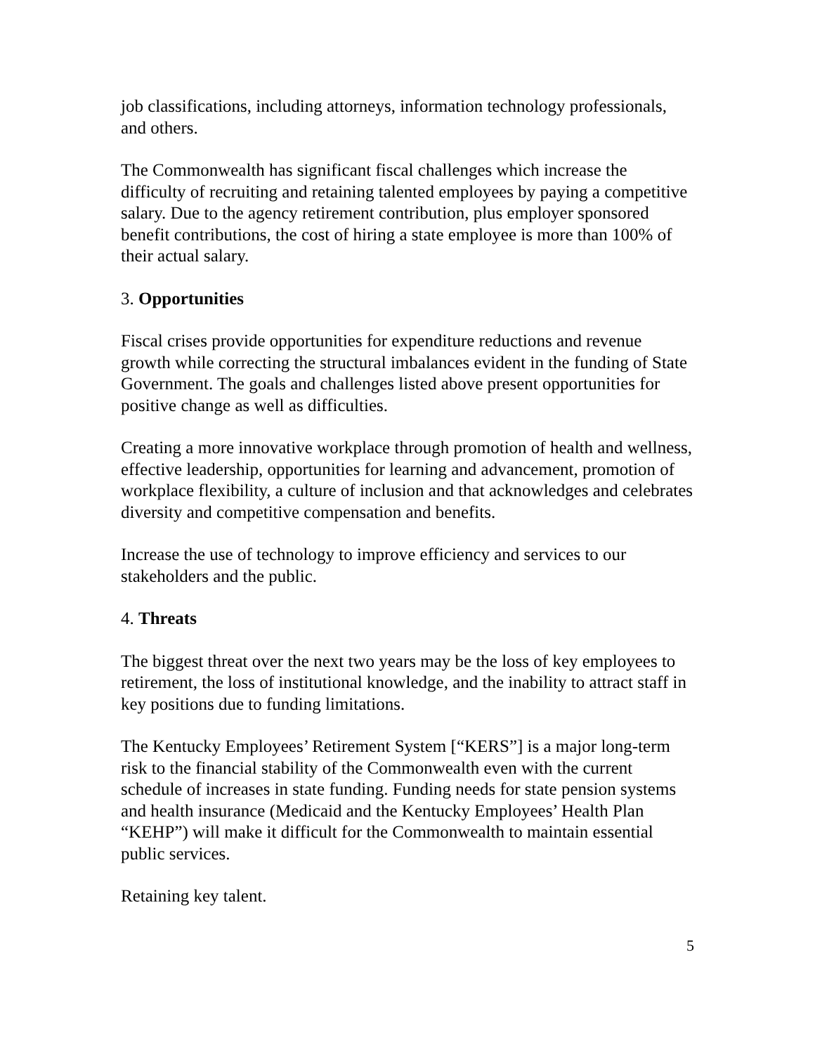job classifications, including attorneys, information technology professionals, and others.
The Commonwealth has significant fiscal challenges which increase the difficulty of recruiting and retaining talented employees by paying a competitive salary. Due to the agency retirement contribution, plus employer sponsored benefit contributions, the cost of hiring a state employee is more than 100% of their actual salary.
3. Opportunities
Fiscal crises provide opportunities for expenditure reductions and revenue growth while correcting the structural imbalances evident in the funding of State Government. The goals and challenges listed above present opportunities for positive change as well as difficulties.
Creating a more innovative workplace through promotion of health and wellness, effective leadership, opportunities for learning and advancement, promotion of workplace flexibility, a culture of inclusion and that acknowledges and celebrates diversity and competitive compensation and benefits.
Increase the use of technology to improve efficiency and services to our stakeholders and the public.
4. Threats
The biggest threat over the next two years may be the loss of key employees to retirement, the loss of institutional knowledge, and the inability to attract staff in key positions due to funding limitations.
The Kentucky Employees’ Retirement System [“KERS”] is a major long-term risk to the financial stability of the Commonwealth even with the current schedule of increases in state funding. Funding needs for state pension systems and health insurance (Medicaid and the Kentucky Employees’ Health Plan “KEHP”) will make it difficult for the Commonwealth to maintain essential public services.
Retaining key talent.
5